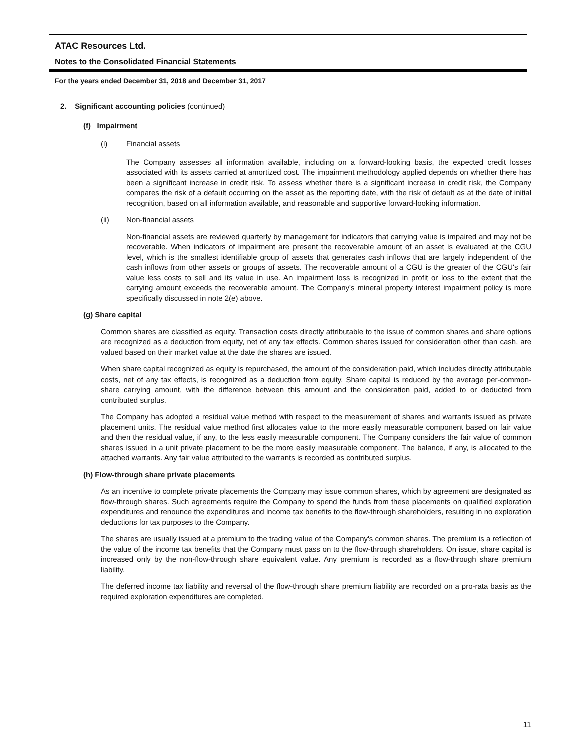ATAC Resources Ltd.
Notes to the Consolidated Financial Statements
For the years ended December 31, 2018 and December 31, 2017
2. Significant accounting policies (continued)
(f) Impairment
(i) Financial assets
The Company assesses all information available, including on a forward-looking basis, the expected credit losses associated with its assets carried at amortized cost. The impairment methodology applied depends on whether there has been a significant increase in credit risk. To assess whether there is a significant increase in credit risk, the Company compares the risk of a default occurring on the asset as the reporting date, with the risk of default as at the date of initial recognition, based on all information available, and reasonable and supportive forward-looking information.
(ii) Non-financial assets
Non-financial assets are reviewed quarterly by management for indicators that carrying value is impaired and may not be recoverable. When indicators of impairment are present the recoverable amount of an asset is evaluated at the CGU level, which is the smallest identifiable group of assets that generates cash inflows that are largely independent of the cash inflows from other assets or groups of assets. The recoverable amount of a CGU is the greater of the CGU's fair value less costs to sell and its value in use. An impairment loss is recognized in profit or loss to the extent that the carrying amount exceeds the recoverable amount. The Company's mineral property interest impairment policy is more specifically discussed in note 2(e) above.
(g) Share capital
Common shares are classified as equity. Transaction costs directly attributable to the issue of common shares and share options are recognized as a deduction from equity, net of any tax effects. Common shares issued for consideration other than cash, are valued based on their market value at the date the shares are issued.
When share capital recognized as equity is repurchased, the amount of the consideration paid, which includes directly attributable costs, net of any tax effects, is recognized as a deduction from equity. Share capital is reduced by the average per-common-share carrying amount, with the difference between this amount and the consideration paid, added to or deducted from contributed surplus.
The Company has adopted a residual value method with respect to the measurement of shares and warrants issued as private placement units. The residual value method first allocates value to the more easily measurable component based on fair value and then the residual value, if any, to the less easily measurable component. The Company considers the fair value of common shares issued in a unit private placement to be the more easily measurable component. The balance, if any, is allocated to the attached warrants. Any fair value attributed to the warrants is recorded as contributed surplus.
(h) Flow-through share private placements
As an incentive to complete private placements the Company may issue common shares, which by agreement are designated as flow-through shares. Such agreements require the Company to spend the funds from these placements on qualified exploration expenditures and renounce the expenditures and income tax benefits to the flow-through shareholders, resulting in no exploration deductions for tax purposes to the Company.
The shares are usually issued at a premium to the trading value of the Company's common shares. The premium is a reflection of the value of the income tax benefits that the Company must pass on to the flow-through shareholders. On issue, share capital is increased only by the non-flow-through share equivalent value. Any premium is recorded as a flow-through share premium liability.
The deferred income tax liability and reversal of the flow-through share premium liability are recorded on a pro-rata basis as the required exploration expenditures are completed.
11